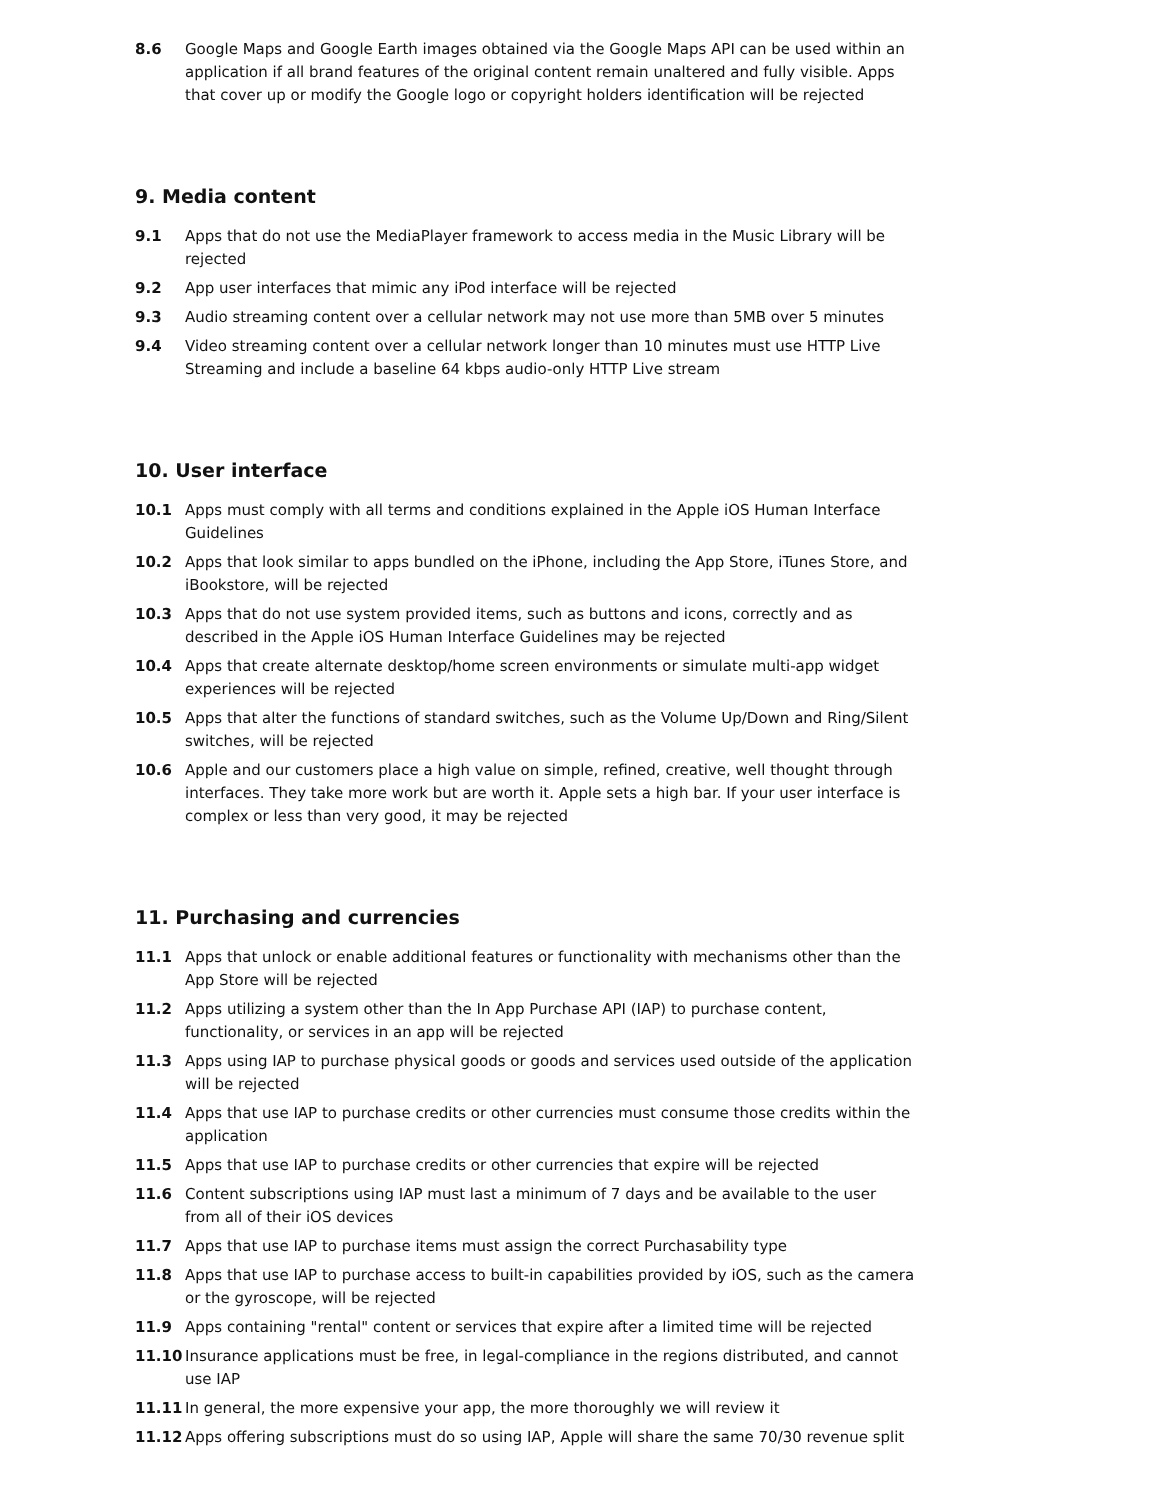8.6 Google Maps and Google Earth images obtained via the Google Maps API can be used within an application if all brand features of the original content remain unaltered and fully visible. Apps that cover up or modify the Google logo or copyright holders identification will be rejected
9. Media content
9.1 Apps that do not use the MediaPlayer framework to access media in the Music Library will be rejected
9.2 App user interfaces that mimic any iPod interface will be rejected
9.3 Audio streaming content over a cellular network may not use more than 5MB over 5 minutes
9.4 Video streaming content over a cellular network longer than 10 minutes must use HTTP Live Streaming and include a baseline 64 kbps audio-only HTTP Live stream
10. User interface
10.1 Apps must comply with all terms and conditions explained in the Apple iOS Human Interface Guidelines
10.2 Apps that look similar to apps bundled on the iPhone, including the App Store, iTunes Store, and iBookstore, will be rejected
10.3 Apps that do not use system provided items, such as buttons and icons, correctly and as described in the Apple iOS Human Interface Guidelines may be rejected
10.4 Apps that create alternate desktop/home screen environments or simulate multi-app widget experiences will be rejected
10.5 Apps that alter the functions of standard switches, such as the Volume Up/Down and Ring/Silent switches, will be rejected
10.6 Apple and our customers place a high value on simple, refined, creative, well thought through interfaces. They take more work but are worth it. Apple sets a high bar. If your user interface is complex or less than very good, it may be rejected
11. Purchasing and currencies
11.1 Apps that unlock or enable additional features or functionality with mechanisms other than the App Store will be rejected
11.2 Apps utilizing a system other than the In App Purchase API (IAP) to purchase content, functionality, or services in an app will be rejected
11.3 Apps using IAP to purchase physical goods or goods and services used outside of the application will be rejected
11.4 Apps that use IAP to purchase credits or other currencies must consume those credits within the application
11.5 Apps that use IAP to purchase credits or other currencies that expire will be rejected
11.6 Content subscriptions using IAP must last a minimum of 7 days and be available to the user from all of their iOS devices
11.7 Apps that use IAP to purchase items must assign the correct Purchasability type
11.8 Apps that use IAP to purchase access to built-in capabilities provided by iOS, such as the camera or the gyroscope, will be rejected
11.9 Apps containing "rental" content or services that expire after a limited time will be rejected
11.10 Insurance applications must be free, in legal-compliance in the regions distributed, and cannot use IAP
11.11 In general, the more expensive your app, the more thoroughly we will review it
11.12 Apps offering subscriptions must do so using IAP, Apple will share the same 70/30 revenue split